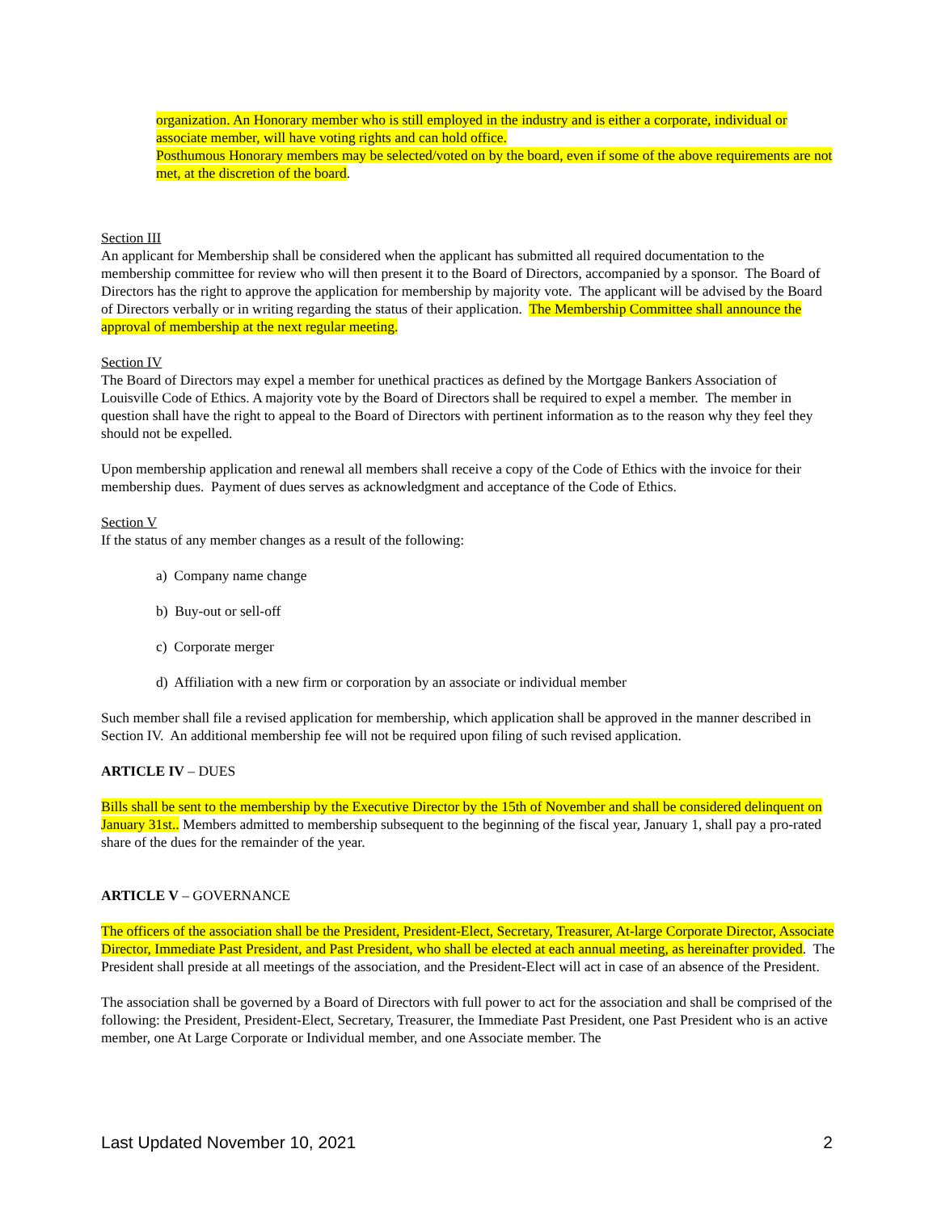organization. An Honorary member who is still employed in the industry and is either a corporate, individual or associate member, will have voting rights and can hold office.
Posthumous Honorary members may be selected/voted on by the board, even if some of the above requirements are not met, at the discretion of the board.
Section III
An applicant for Membership shall be considered when the applicant has submitted all required documentation to the membership committee for review who will then present it to the Board of Directors, accompanied by a sponsor. The Board of Directors has the right to approve the application for membership by majority vote. The applicant will be advised by the Board of Directors verbally or in writing regarding the status of their application. The Membership Committee shall announce the approval of membership at the next regular meeting.
Section IV
The Board of Directors may expel a member for unethical practices as defined by the Mortgage Bankers Association of Louisville Code of Ethics. A majority vote by the Board of Directors shall be required to expel a member. The member in question shall have the right to appeal to the Board of Directors with pertinent information as to the reason why they feel they should not be expelled.
Upon membership application and renewal all members shall receive a copy of the Code of Ethics with the invoice for their membership dues. Payment of dues serves as acknowledgment and acceptance of the Code of Ethics.
Section V
If the status of any member changes as a result of the following:
a) Company name change
b) Buy-out or sell-off
c) Corporate merger
d) Affiliation with a new firm or corporation by an associate or individual member
Such member shall file a revised application for membership, which application shall be approved in the manner described in Section IV. An additional membership fee will not be required upon filing of such revised application.
ARTICLE IV – DUES
Bills shall be sent to the membership by the Executive Director by the 15th of November and shall be considered delinquent on January 31st.. Members admitted to membership subsequent to the beginning of the fiscal year, January 1, shall pay a pro-rated share of the dues for the remainder of the year.
ARTICLE V – GOVERNANCE
The officers of the association shall be the President, President-Elect, Secretary, Treasurer, At-large Corporate Director, Associate Director, Immediate Past President, and Past President, who shall be elected at each annual meeting, as hereinafter provided. The President shall preside at all meetings of the association, and the President-Elect will act in case of an absence of the President.
The association shall be governed by a Board of Directors with full power to act for the association and shall be comprised of the following: the President, President-Elect, Secretary, Treasurer, the Immediate Past President, one Past President who is an active member, one At Large Corporate or Individual member, and one Associate member. The
Last Updated November 10, 2021 2